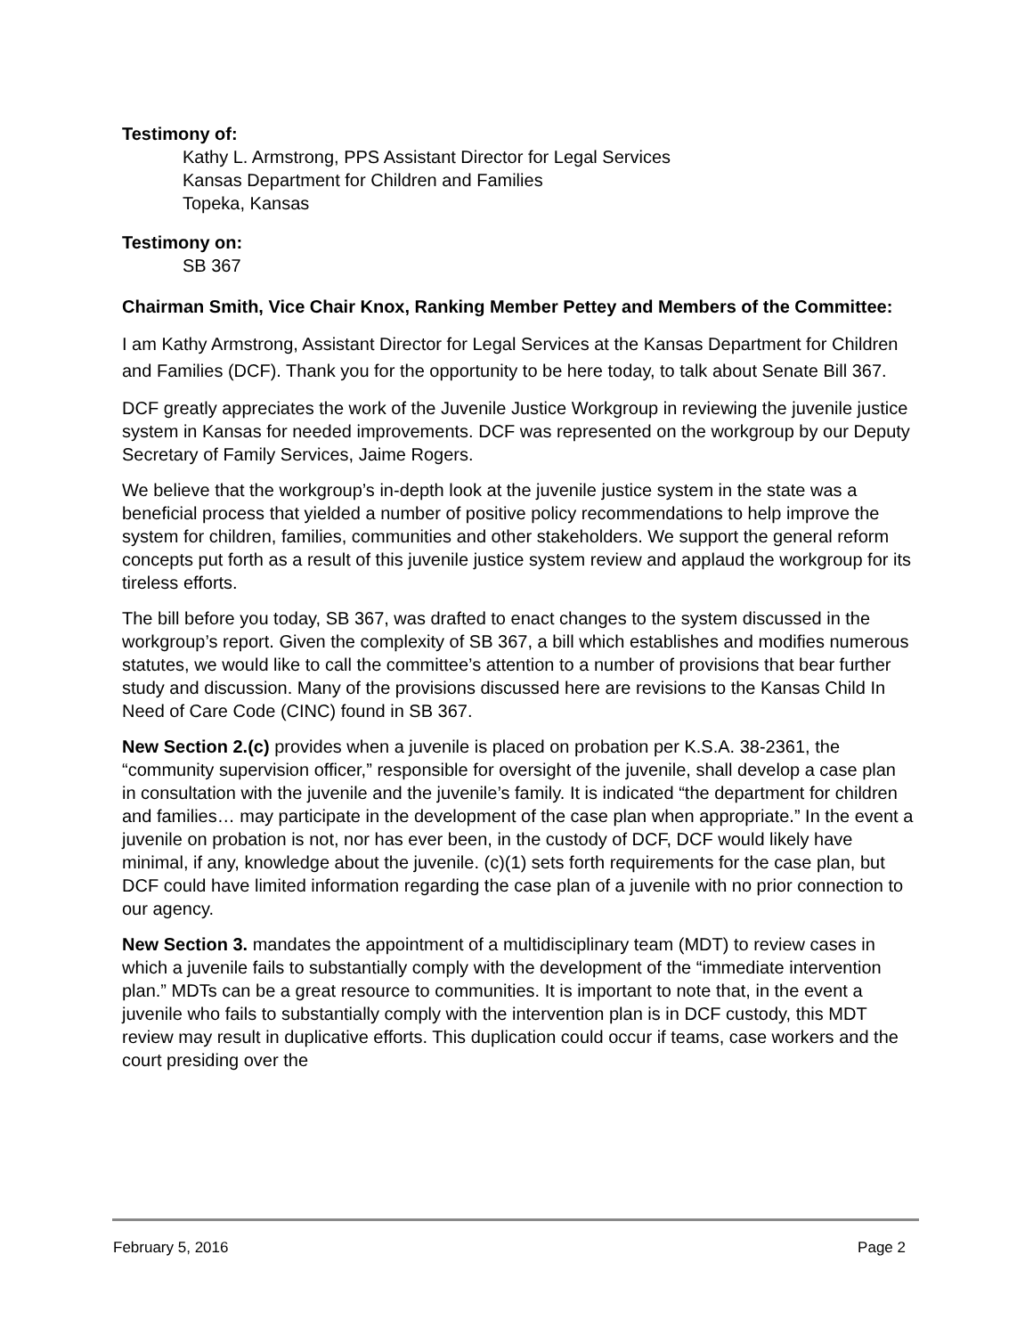Testimony of:
Kathy L. Armstrong, PPS Assistant Director for Legal Services
Kansas Department for Children and Families
Topeka, Kansas
Testimony on:
SB 367
Chairman Smith, Vice Chair Knox, Ranking Member Pettey and Members of the Committee:
I am Kathy Armstrong, Assistant Director for Legal Services at the Kansas Department for Children and Families (DCF). Thank you for the opportunity to be here today, to talk about Senate Bill 367.
DCF greatly appreciates the work of the Juvenile Justice Workgroup in reviewing the juvenile justice system in Kansas for needed improvements. DCF was represented on the workgroup by our Deputy Secretary of Family Services, Jaime Rogers.
We believe that the workgroup’s in-depth look at the juvenile justice system in the state was a beneficial process that yielded a number of positive policy recommendations to help improve the system for children, families, communities and other stakeholders. We support the general reform concepts put forth as a result of this juvenile justice system review and applaud the workgroup for its tireless efforts.
The bill before you today, SB 367, was drafted to enact changes to the system discussed in the workgroup’s report. Given the complexity of SB 367, a bill which establishes and modifies numerous statutes, we would like to call the committee’s attention to a number of provisions that bear further study and discussion. Many of the provisions discussed here are revisions to the Kansas Child In Need of Care Code (CINC) found in SB 367.
New Section 2.(c) provides when a juvenile is placed on probation per K.S.A. 38-2361, the “community supervision officer,” responsible for oversight of the juvenile, shall develop a case plan in consultation with the juvenile and the juvenile’s family. It is indicated “the department for children and families… may participate in the development of the case plan when appropriate.” In the event a juvenile on probation is not, nor has ever been, in the custody of DCF, DCF would likely have minimal, if any, knowledge about the juvenile. (c)(1) sets forth requirements for the case plan, but DCF could have limited information regarding the case plan of a juvenile with no prior connection to our agency.
New Section 3. mandates the appointment of a multidisciplinary team (MDT) to review cases in which a juvenile fails to substantially comply with the development of the “immediate intervention plan.” MDTs can be a great resource to communities. It is important to note that, in the event a juvenile who fails to substantially comply with the intervention plan is in DCF custody, this MDT review may result in duplicative efforts. This duplication could occur if teams, case workers and the court presiding over the
February 5, 2016 Page 2